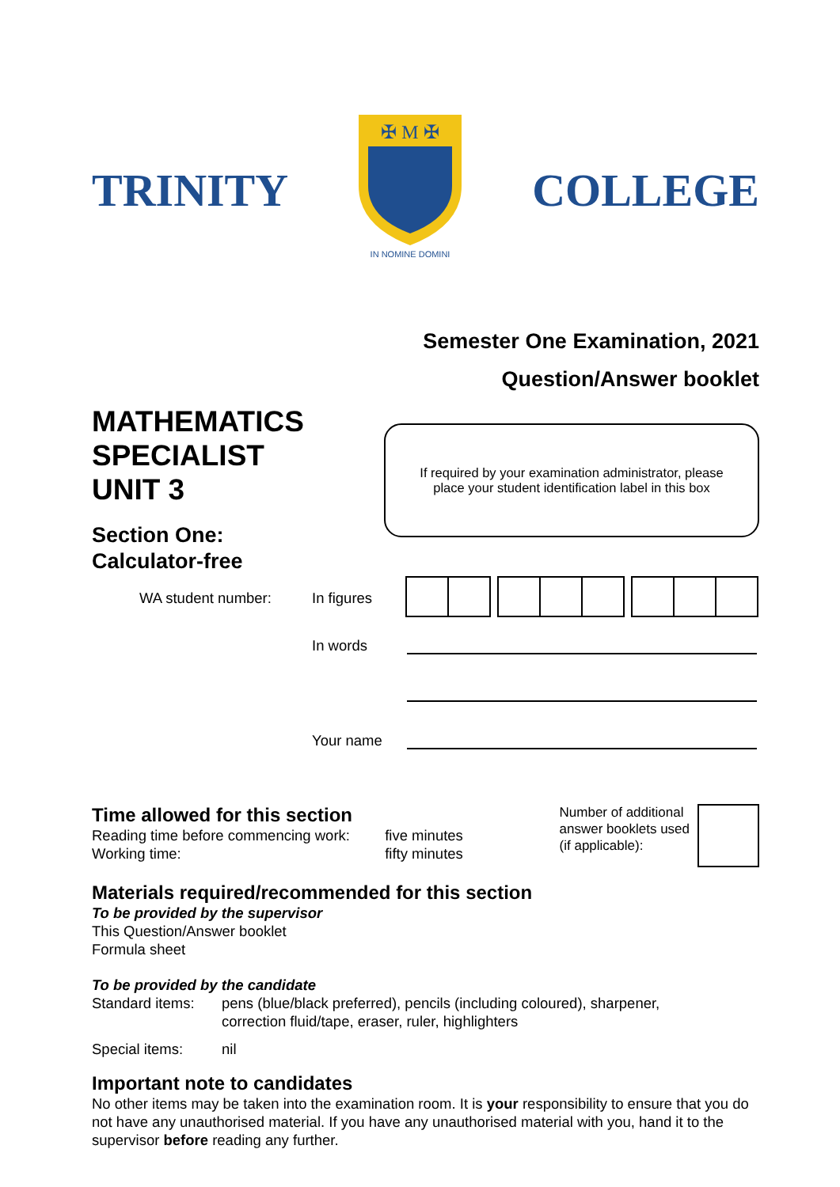TRINITY
✠ M ✠
IN NOMINE DOMINI
COLLEGE
Semester One Examination, 2021
Question/Answer booklet
MATHEMATICS
SPECIALIST
UNIT 3
Section One:
Calculator-free
If required by your examination administrator, please
place your student identification label in this box
WA student number: In figures
In words
Your name
Time allowed for this section
Reading time before commencing work: five minutes
Working time: fifty minutes
Number of additional
answer booklets used
(if applicable):
Materials required/recommended for this section
To be provided by the supervisor
This Question/Answer booklet
Formula sheet
To be provided by the candidate
Standard items:
pens (blue/black preferred), pencils (including coloured), sharpener,
correction fluid/tape, eraser, ruler, highlighters
Special items: nil
Important note to candidates
No other items may be taken into the examination room. It is your responsibility to ensure that you do not have any unauthorised material. If you have any unauthorised material with you, hand it to the supervisor before reading any further.